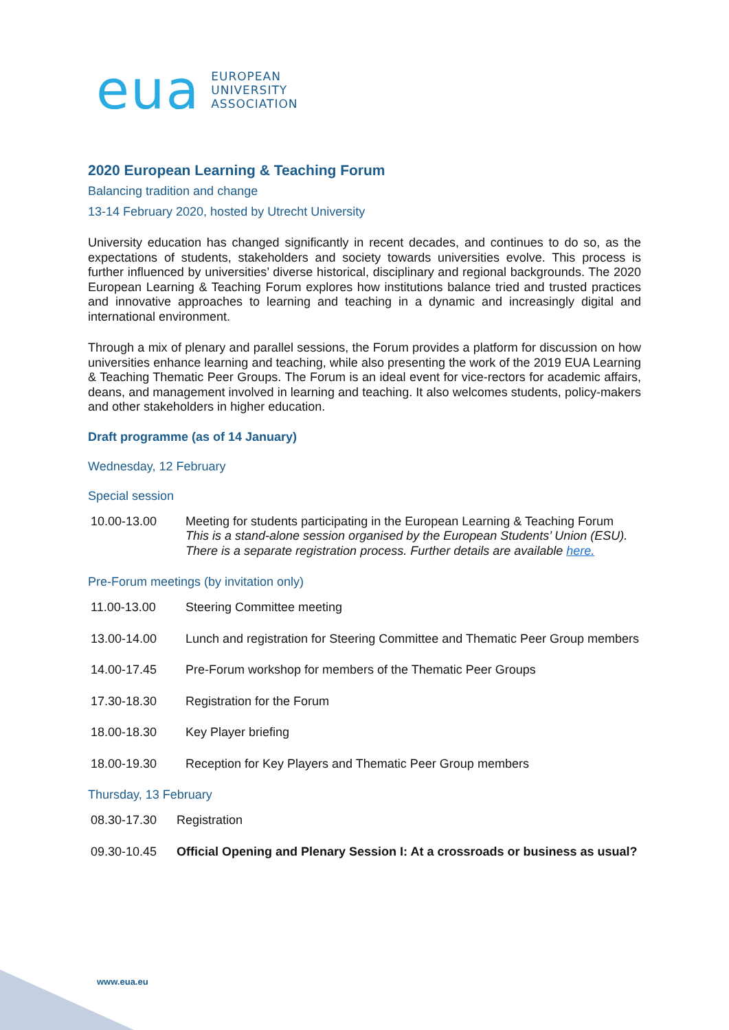eua
EUROPEAN
UNIVERSITY
ASSOCIATION
2020 European Learning & Teaching Forum
Balancing tradition and change
13-14 February 2020, hosted by Utrecht University
University education has changed significantly in recent decades, and continues to do so, as the expectations of students, stakeholders and society towards universities evolve. This process is further influenced by universities’ diverse historical, disciplinary and regional backgrounds. The 2020 European Learning & Teaching Forum explores how institutions balance tried and trusted practices and innovative approaches to learning and teaching in a dynamic and increasingly digital and international environment.
Through a mix of plenary and parallel sessions, the Forum provides a platform for discussion on how universities enhance learning and teaching, while also presenting the work of the 2019 EUA Learning & Teaching Thematic Peer Groups. The Forum is an ideal event for vice-rectors for academic affairs, deans, and management involved in learning and teaching. It also welcomes students, policy-makers and other stakeholders in higher education.
Draft programme (as of 14 January)
Wednesday, 12 February
Special session
| 10.00-13.00 | Meeting for students participating in the European Learning & Teaching Forum This is a stand-alone session organised by the European Students’ Union (ESU). There is a separate registration process. Further details are available here. |
Pre-Forum meetings (by invitation only)
| 11.00-13.00 | Steering Committee meeting |
| 13.00-14.00 | Lunch and registration for Steering Committee and Thematic Peer Group members |
| 14.00-17.45 | Pre-Forum workshop for members of the Thematic Peer Groups |
| 17.30-18.30 | Registration for the Forum |
| 18.00-18.30 | Key Player briefing |
| 18.00-19.30 | Reception for Key Players and Thematic Peer Group members |
Thursday, 13 February
| 08.30-17.30 | Registration |
| 09.30-10.45 | Official Opening and Plenary Session I: At a crossroads or business as usual? |
www.eua.eu